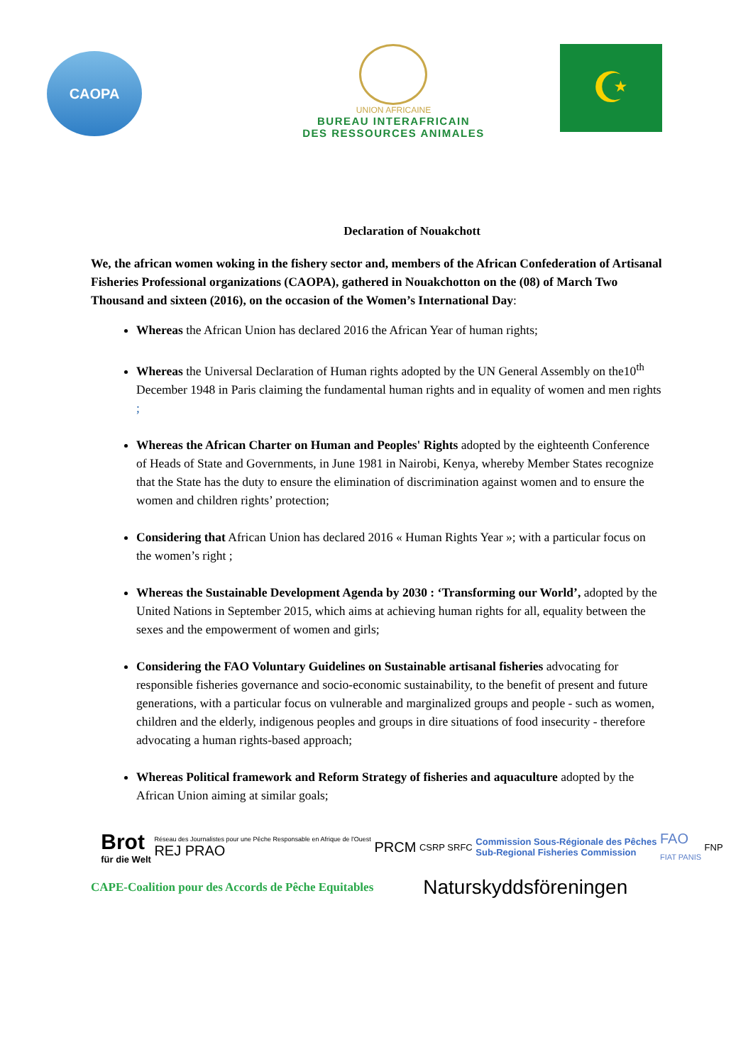CAOPA
UNION AFRICAINE
BUREAU INTERAFRICAIN
DES RESSOURCES ANIMALES
☪
Declaration of Nouakchott
We, the african women woking in the fishery sector and, members of the African Confederation of Artisanal Fisheries Professional organizations (CAOPA), gathered in Nouakchotton on the (08) of March Two Thousand and sixteen (2016), on the occasion of the Women’s International Day:
Whereas the African Union has declared 2016 the African Year of human rights;
Whereas the Universal Declaration of Human rights adopted by the UN General Assembly on the10<sup>th</sup> December 1948 in Paris claiming the fundamental human rights and in equality of women and men rights ;
Whereas the African Charter on Human and Peoples' Rights adopted by the eighteenth Conference of Heads of State and Governments, in June 1981 in Nairobi, Kenya, whereby Member States recognize that the State has the duty to ensure the elimination of discrimination against women and to ensure the women and children rights’ protection;
Considering that African Union has declared 2016 « Human Rights Year »; with a particular focus on the women’s right ;
Whereas the Sustainable Development Agenda by 2030 : ‘Transforming our World’, adopted by the United Nations in September 2015, which aims at achieving human rights for all, equality between the sexes and the empowerment of women and girls;
Considering the FAO Voluntary Guidelines on Sustainable artisanal fisheries advocating for responsible fisheries governance and socio-economic sustainability, to the benefit of present and future generations, with a particular focus on vulnerable and marginalized groups and people - such as women, children and the elderly, indigenous peoples and groups in dire situations of food insecurity - therefore advocating a human rights-based approach;
Whereas Political framework and Reform Strategy of fisheries and aquaculture adopted by the African Union aiming at similar goals;
Brot
für die Welt
Réseau des Journalistes pour une Pêche Responsable en Afrique de l'Ouest
REJ PRAO
PRCM
CSRP SRFC
Commission Sous-Régionale des Pêches
Sub-Regional Fisheries Commission
FAO
FIAT PANIS
FNP
CAPE-Coalition pour des Accords de Pêche Equitables Naturskyddsföreningen